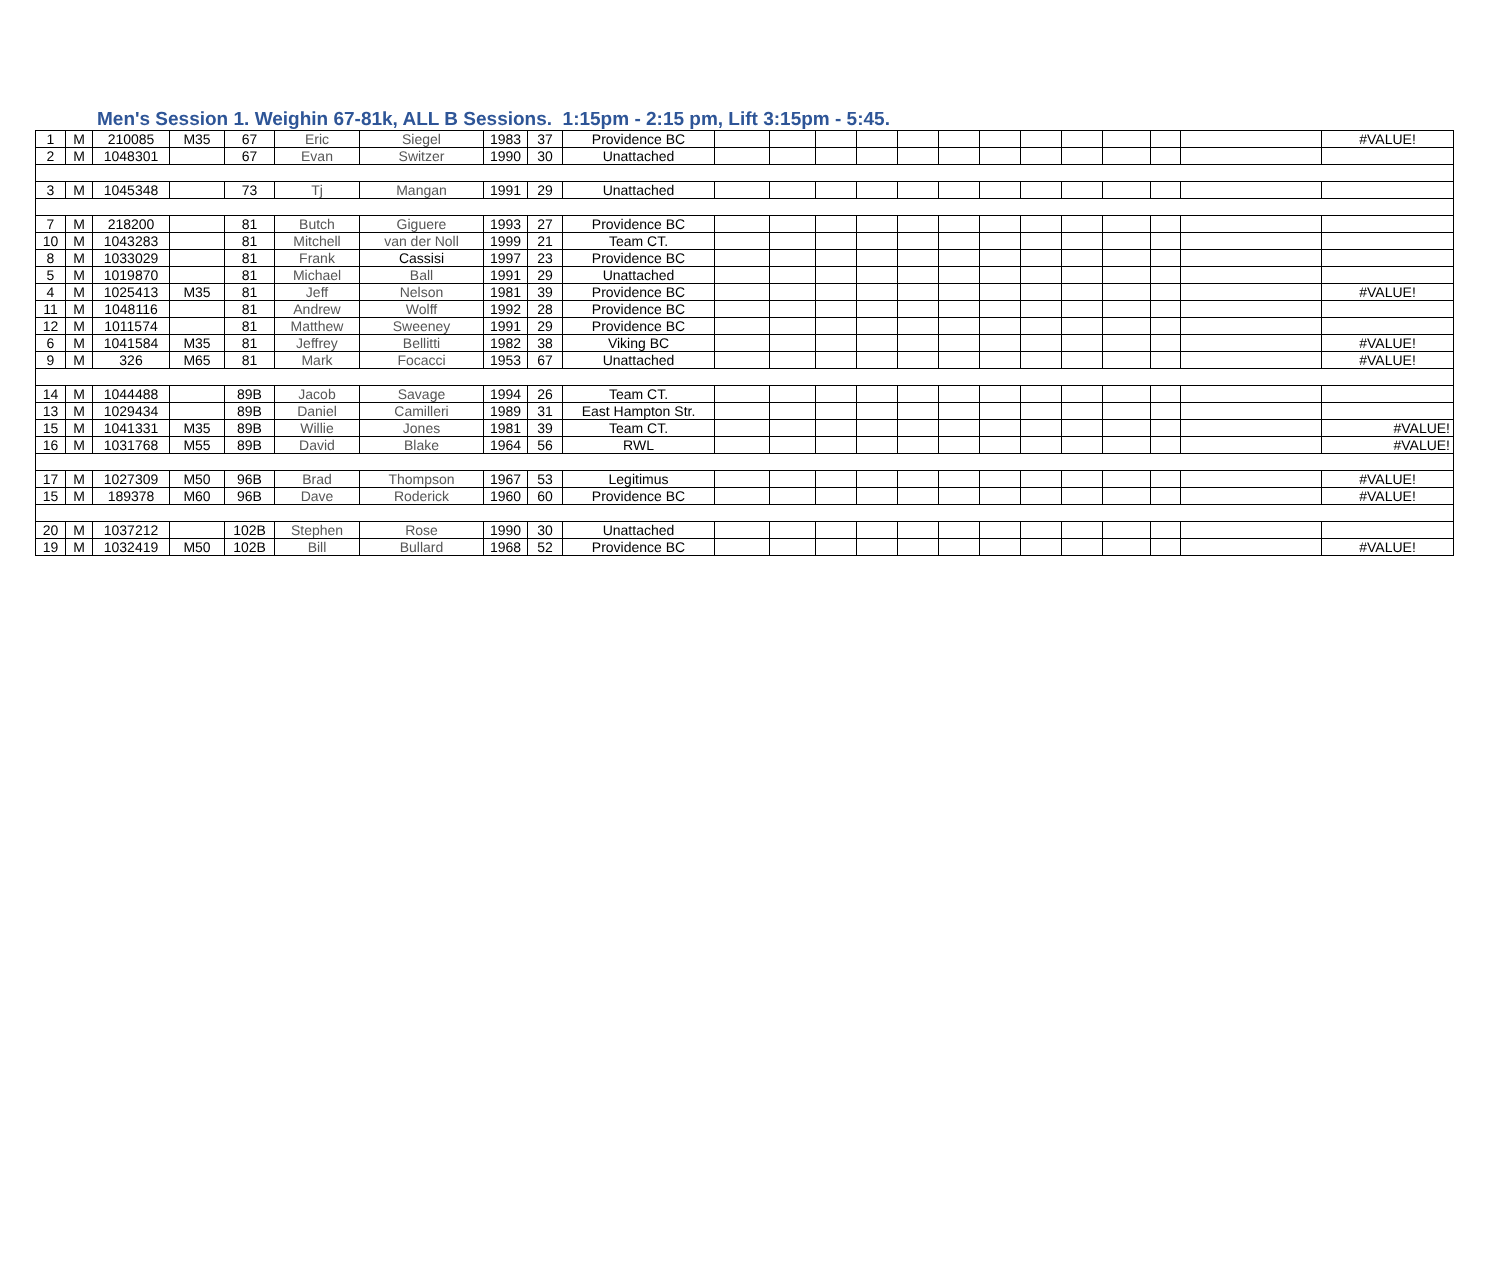Men's Session 1. Weighin 67-81k, ALL B Sessions. 1:15pm - 2:15 pm, Lift 3:15pm - 5:45.
| 1 | M | 210085 | M35 | 67 | Eric | Siegel | 1983 | 37 | Providence BC | | | | | | | | | | | | | #VALUE! |
| 2 | M | 1048301 | | 67 | Evan | Switzer | 1990 | 30 | Unattached | | | | | | | | | | | | | |
| 3 | M | 1045348 | | 73 | Tj | Mangan | 1991 | 29 | Unattached | | | | | | | | | | | | | |
| 7 | M | 218200 | | 81 | Butch | Giguere | 1993 | 27 | Providence BC | | | | | | | | | | | | | |
| 10 | M | 1043283 | | 81 | Mitchell | van der Noll | 1999 | 21 | Team CT. | | | | | | | | | | | | | |
| 8 | M | 1033029 | | 81 | Frank | Cassisi | 1997 | 23 | Providence BC | | | | | | | | | | | | | |
| 5 | M | 1019870 | | 81 | Michael | Ball | 1991 | 29 | Unattached | | | | | | | | | | | | | |
| 4 | M | 1025413 | M35 | 81 | Jeff | Nelson | 1981 | 39 | Providence BC | | | | | | | | | | | | | #VALUE! |
| 11 | M | 1048116 | | 81 | Andrew | Wolff | 1992 | 28 | Providence BC | | | | | | | | | | | | | |
| 12 | M | 1011574 | | 81 | Matthew | Sweeney | 1991 | 29 | Providence BC | | | | | | | | | | | | | |
| 6 | M | 1041584 | M35 | 81 | Jeffrey | Bellitti | 1982 | 38 | Viking BC | | | | | | | | | | | | | #VALUE! |
| 9 | M | 326 | M65 | 81 | Mark | Focacci | 1953 | 67 | Unattached | | | | | | | | | | | | | #VALUE! |
| 14 | M | 1044488 | | 89B | Jacob | Savage | 1994 | 26 | Team CT. | | | | | | | | | | | | | |
| 13 | M | 1029434 | | 89B | Daniel | Camilleri | 1989 | 31 | East Hampton Str. | | | | | | | | | | | | | |
| 15 | M | 1041331 | M35 | 89B | Willie | Jones | 1981 | 39 | Team CT. | | | | | | | | | | | | | #VALUE! |
| 16 | M | 1031768 | M55 | 89B | David | Blake | 1964 | 56 | RWL | | | | | | | | | | | | | #VALUE! |
| 17 | M | 1027309 | M50 | 96B | Brad | Thompson | 1967 | 53 | Legitimus | | | | | | | | | | | | | #VALUE! |
| 15 | M | 189378 | M60 | 96B | Dave | Roderick | 1960 | 60 | Providence BC | | | | | | | | | | | | | #VALUE! |
| 20 | M | 1037212 | | 102B | Stephen | Rose | 1990 | 30 | Unattached | | | | | | | | | | | | | |
| 19 | M | 1032419 | M50 | 102B | Bill | Bullard | 1968 | 52 | Providence BC | | | | | | | | | | | | | #VALUE! |